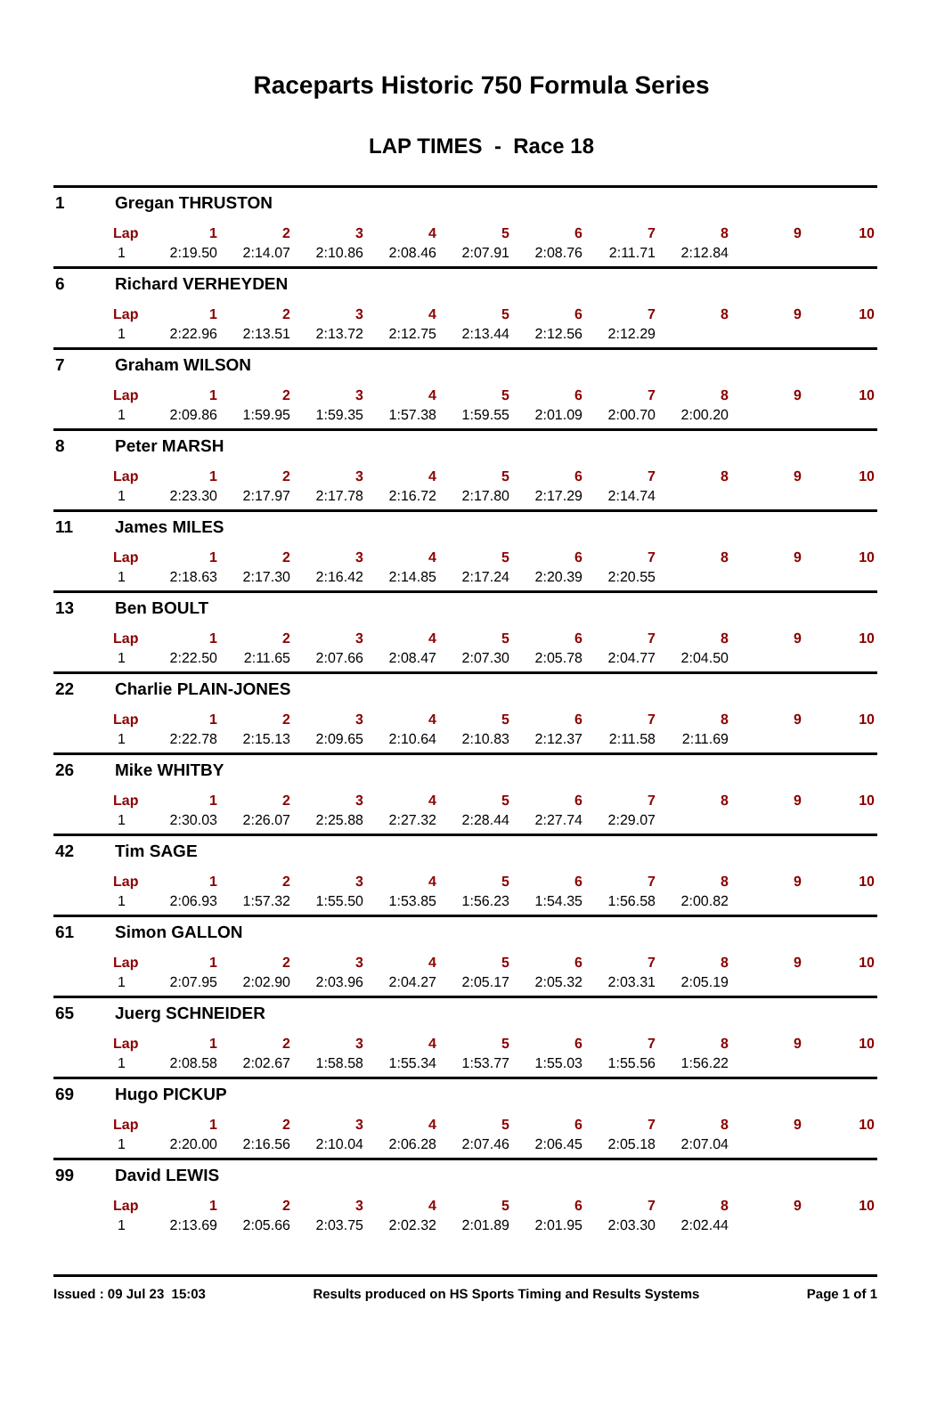Raceparts Historic 750 Formula Series
LAP TIMES - Race 18
1 Gregan THRUSTON
| Lap | 1 | 2 | 3 | 4 | 5 | 6 | 7 | 8 | 9 | 10 |
| --- | --- | --- | --- | --- | --- | --- | --- | --- | --- | --- |
| 1 | 2:19.50 | 2:14.07 | 2:10.86 | 2:08.46 | 2:07.91 | 2:08.76 | 2:11.71 | 2:12.84 | | |
6 Richard VERHEYDEN
| Lap | 1 | 2 | 3 | 4 | 5 | 6 | 7 | 8 | 9 | 10 |
| --- | --- | --- | --- | --- | --- | --- | --- | --- | --- | --- |
| 1 | 2:22.96 | 2:13.51 | 2:13.72 | 2:12.75 | 2:13.44 | 2:12.56 | 2:12.29 | | | |
7 Graham WILSON
| Lap | 1 | 2 | 3 | 4 | 5 | 6 | 7 | 8 | 9 | 10 |
| --- | --- | --- | --- | --- | --- | --- | --- | --- | --- | --- |
| 1 | 2:09.86 | 1:59.95 | 1:59.35 | 1:57.38 | 1:59.55 | 2:01.09 | 2:00.70 | 2:00.20 | | |
8 Peter MARSH
| Lap | 1 | 2 | 3 | 4 | 5 | 6 | 7 | 8 | 9 | 10 |
| --- | --- | --- | --- | --- | --- | --- | --- | --- | --- | --- |
| 1 | 2:23.30 | 2:17.97 | 2:17.78 | 2:16.72 | 2:17.80 | 2:17.29 | 2:14.74 | | | |
11 James MILES
| Lap | 1 | 2 | 3 | 4 | 5 | 6 | 7 | 8 | 9 | 10 |
| --- | --- | --- | --- | --- | --- | --- | --- | --- | --- | --- |
| 1 | 2:18.63 | 2:17.30 | 2:16.42 | 2:14.85 | 2:17.24 | 2:20.39 | 2:20.55 | | | |
13 Ben BOULT
| Lap | 1 | 2 | 3 | 4 | 5 | 6 | 7 | 8 | 9 | 10 |
| --- | --- | --- | --- | --- | --- | --- | --- | --- | --- | --- |
| 1 | 2:22.50 | 2:11.65 | 2:07.66 | 2:08.47 | 2:07.30 | 2:05.78 | 2:04.77 | 2:04.50 | | |
22 Charlie PLAIN-JONES
| Lap | 1 | 2 | 3 | 4 | 5 | 6 | 7 | 8 | 9 | 10 |
| --- | --- | --- | --- | --- | --- | --- | --- | --- | --- | --- |
| 1 | 2:22.78 | 2:15.13 | 2:09.65 | 2:10.64 | 2:10.83 | 2:12.37 | 2:11.58 | 2:11.69 | | |
26 Mike WHITBY
| Lap | 1 | 2 | 3 | 4 | 5 | 6 | 7 | 8 | 9 | 10 |
| --- | --- | --- | --- | --- | --- | --- | --- | --- | --- | --- |
| 1 | 2:30.03 | 2:26.07 | 2:25.88 | 2:27.32 | 2:28.44 | 2:27.74 | 2:29.07 | | | |
42 Tim SAGE
| Lap | 1 | 2 | 3 | 4 | 5 | 6 | 7 | 8 | 9 | 10 |
| --- | --- | --- | --- | --- | --- | --- | --- | --- | --- | --- |
| 1 | 2:06.93 | 1:57.32 | 1:55.50 | 1:53.85 | 1:56.23 | 1:54.35 | 1:56.58 | 2:00.82 | | |
61 Simon GALLON
| Lap | 1 | 2 | 3 | 4 | 5 | 6 | 7 | 8 | 9 | 10 |
| --- | --- | --- | --- | --- | --- | --- | --- | --- | --- | --- |
| 1 | 2:07.95 | 2:02.90 | 2:03.96 | 2:04.27 | 2:05.17 | 2:05.32 | 2:03.31 | 2:05.19 | | |
65 Juerg SCHNEIDER
| Lap | 1 | 2 | 3 | 4 | 5 | 6 | 7 | 8 | 9 | 10 |
| --- | --- | --- | --- | --- | --- | --- | --- | --- | --- | --- |
| 1 | 2:08.58 | 2:02.67 | 1:58.58 | 1:55.34 | 1:53.77 | 1:55.03 | 1:55.56 | 1:56.22 | | |
69 Hugo PICKUP
| Lap | 1 | 2 | 3 | 4 | 5 | 6 | 7 | 8 | 9 | 10 |
| --- | --- | --- | --- | --- | --- | --- | --- | --- | --- | --- |
| 1 | 2:20.00 | 2:16.56 | 2:10.04 | 2:06.28 | 2:07.46 | 2:06.45 | 2:05.18 | 2:07.04 | | |
99 David LEWIS
| Lap | 1 | 2 | 3 | 4 | 5 | 6 | 7 | 8 | 9 | 10 |
| --- | --- | --- | --- | --- | --- | --- | --- | --- | --- | --- |
| 1 | 2:13.69 | 2:05.66 | 2:03.75 | 2:02.32 | 2:01.89 | 2:01.95 | 2:03.30 | 2:02.44 | | |
Issued : 09 Jul 23 15:03 Results produced on HS Sports Timing and Results Systems Page 1 of 1